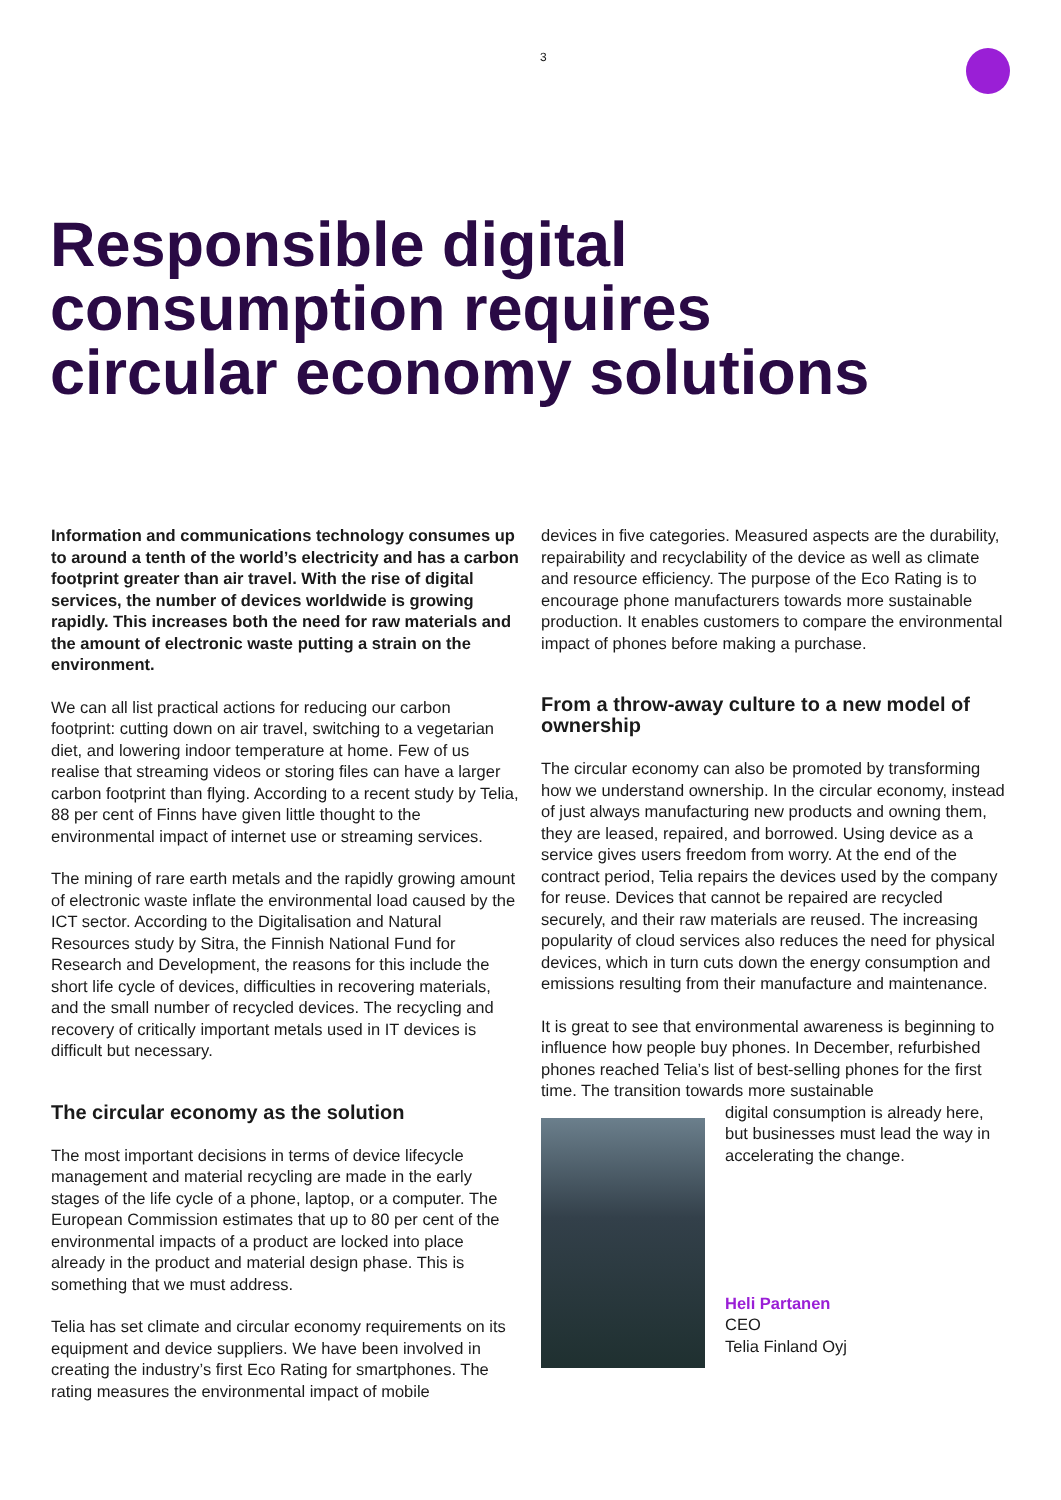3
Responsible digital
consumption requires
circular economy solutions
Information and communications technology consumes up to around a tenth of the world’s electricity and has a carbon footprint greater than air travel. With the rise of digital services, the number of devices worldwide is growing rapidly. This increases both the need for raw materials and the amount of electronic waste putting a strain on the environment.
We can all list practical actions for reducing our carbon footprint: cutting down on air travel, switching to a vegetarian diet, and lowering indoor temperature at home. Few of us realise that streaming videos or storing files can have a larger carbon footprint than flying. According to a recent study by Telia, 88 per cent of Finns have given little thought to the environmental impact of internet use or streaming services.
The mining of rare earth metals and the rapidly growing amount of electronic waste inflate the environmental load caused by the ICT sector. According to the Digitalisation and Natural Resources study by Sitra, the Finnish National Fund for Research and Development, the reasons for this include the short life cycle of devices, difficulties in recovering materials, and the small number of recycled devices. The recycling and recovery of critically important metals used in IT devices is difficult but necessary.
The circular economy as the solution
The most important decisions in terms of device lifecycle management and material recycling are made in the early stages of the life cycle of a phone, laptop, or a computer. The European Commission estimates that up to 80 per cent of the environmental impacts of a product are locked into place already in the product and material design phase. This is something that we must address.
Telia has set climate and circular economy requirements on its equipment and device suppliers. We have been involved in creating the industry’s first Eco Rating for smartphones. The rating measures the environmental impact of mobile
devices in five categories. Measured aspects are the durability, repairability and recyclability of the device as well as climate and resource efficiency. The purpose of the Eco Rating is to encourage phone manufacturers towards more sustainable production. It enables customers to compare the environmental impact of phones before making a purchase.
From a throw-away culture to a new model of ownership
The circular economy can also be promoted by transforming how we understand ownership. In the circular economy, instead of just always manufacturing new products and owning them, they are leased, repaired, and borrowed. Using device as a service gives users freedom from worry. At the end of the contract period, Telia repairs the devices used by the company for reuse. Devices that cannot be repaired are recycled securely, and their raw materials are reused. The increasing popularity of cloud services also reduces the need for physical devices, which in turn cuts down the energy consumption and emissions resulting from their manufacture and maintenance.
It is great to see that environmental awareness is beginning to influence how people buy phones. In December, refurbished phones reached Telia’s list of best-selling phones for the first time. The transition towards more sustainable
digital consumption is already here, but businesses must lead the way in accelerating the change.
Heli Partanen
CEO
Telia Finland Oyj